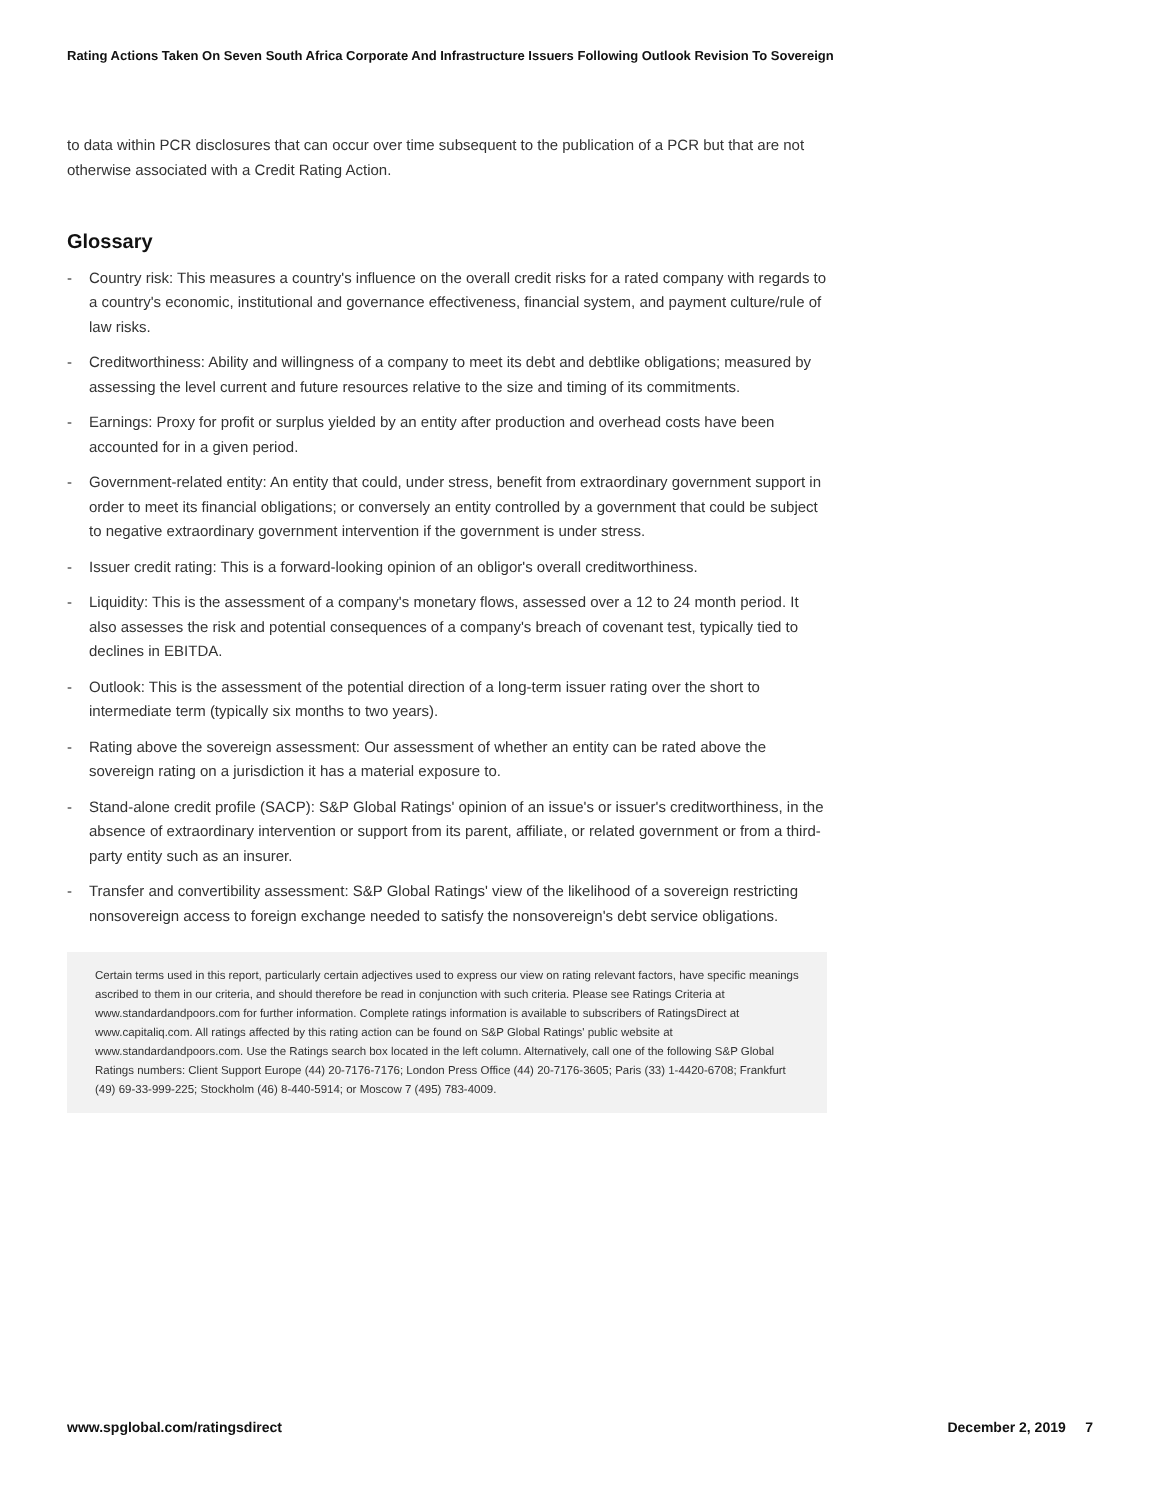Rating Actions Taken On Seven South Africa Corporate And Infrastructure Issuers Following Outlook Revision To Sovereign
to data within PCR disclosures that can occur over time subsequent to the publication of a PCR but that are not otherwise associated with a Credit Rating Action.
Glossary
- Country risk: This measures a country's influence on the overall credit risks for a rated company with regards to a country's economic, institutional and governance effectiveness, financial system, and payment culture/rule of law risks.
- Creditworthiness: Ability and willingness of a company to meet its debt and debtlike obligations; measured by assessing the level current and future resources relative to the size and timing of its commitments.
- Earnings: Proxy for profit or surplus yielded by an entity after production and overhead costs have been accounted for in a given period.
- Government-related entity: An entity that could, under stress, benefit from extraordinary government support in order to meet its financial obligations; or conversely an entity controlled by a government that could be subject to negative extraordinary government intervention if the government is under stress.
- Issuer credit rating: This is a forward-looking opinion of an obligor's overall creditworthiness.
- Liquidity: This is the assessment of a company's monetary flows, assessed over a 12 to 24 month period. It also assesses the risk and potential consequences of a company's breach of covenant test, typically tied to declines in EBITDA.
- Outlook: This is the assessment of the potential direction of a long-term issuer rating over the short to intermediate term (typically six months to two years).
- Rating above the sovereign assessment: Our assessment of whether an entity can be rated above the sovereign rating on a jurisdiction it has a material exposure to.
- Stand-alone credit profile (SACP): S&P Global Ratings' opinion of an issue's or issuer's creditworthiness, in the absence of extraordinary intervention or support from its parent, affiliate, or related government or from a third-party entity such as an insurer.
- Transfer and convertibility assessment: S&P Global Ratings' view of the likelihood of a sovereign restricting nonsovereign access to foreign exchange needed to satisfy the nonsovereign's debt service obligations.
Certain terms used in this report, particularly certain adjectives used to express our view on rating relevant factors, have specific meanings ascribed to them in our criteria, and should therefore be read in conjunction with such criteria. Please see Ratings Criteria at www.standardandpoors.com for further information. Complete ratings information is available to subscribers of RatingsDirect at www.capitaliq.com. All ratings affected by this rating action can be found on S&P Global Ratings' public website at www.standardandpoors.com. Use the Ratings search box located in the left column. Alternatively, call one of the following S&P Global Ratings numbers: Client Support Europe (44) 20-7176-7176; London Press Office (44) 20-7176-3605; Paris (33) 1-4420-6708; Frankfurt (49) 69-33-999-225; Stockholm (46) 8-440-5914; or Moscow 7 (495) 783-4009.
www.spglobal.com/ratingsdirect December 2, 2019 7